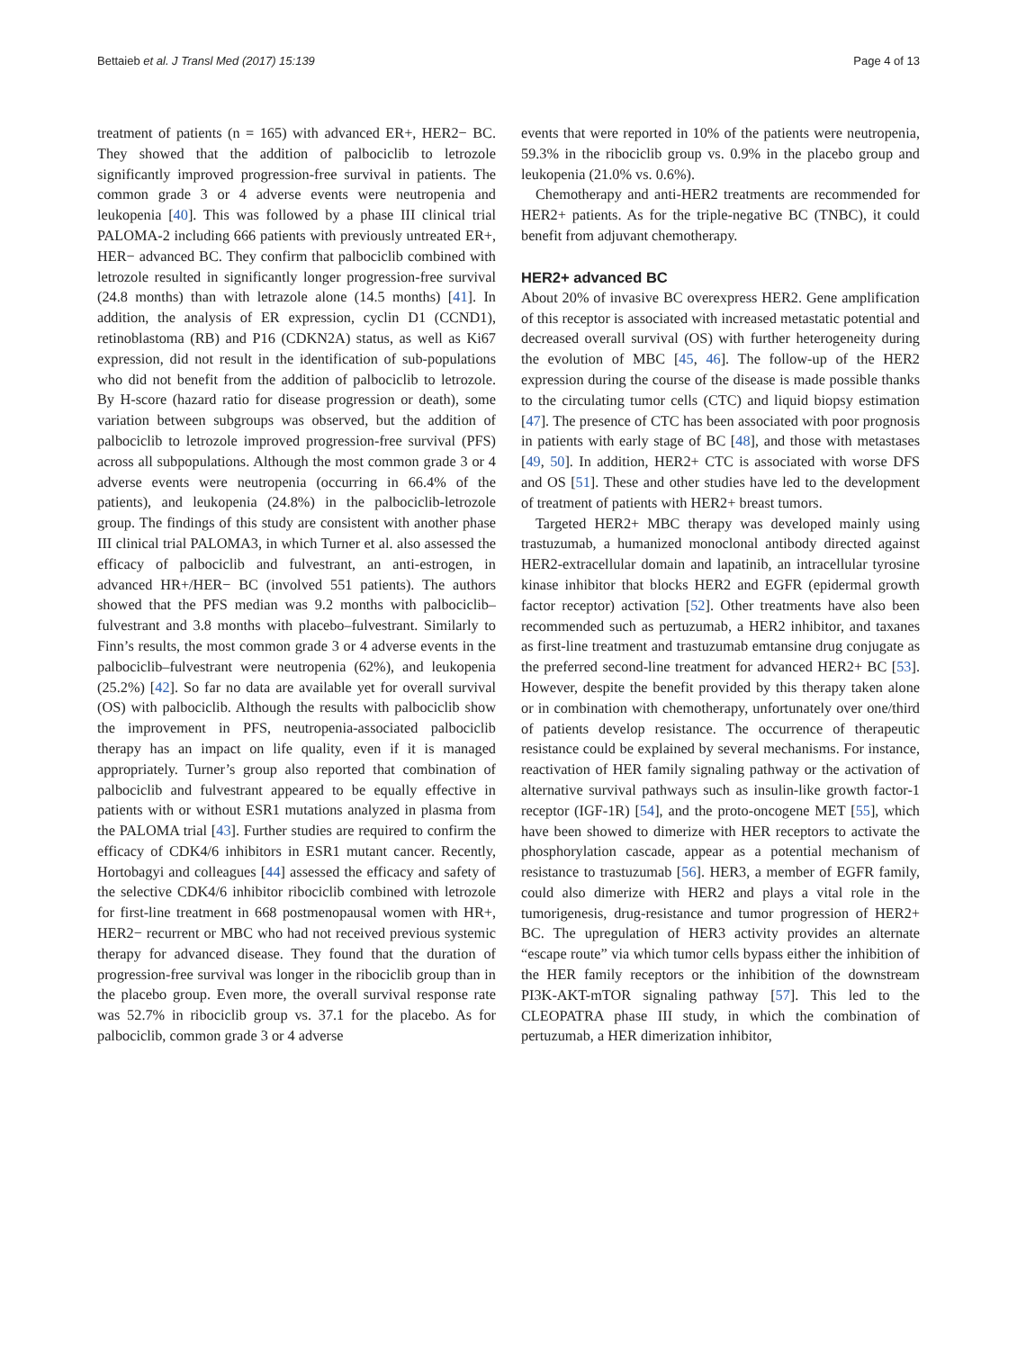Bettaieb et al. J Transl Med (2017) 15:139 Page 4 of 13
treatment of patients (n = 165) with advanced ER+, HER2− BC. They showed that the addition of palbociclib to letrozole significantly improved progression-free survival in patients. The common grade 3 or 4 adverse events were neutropenia and leukopenia [40]. This was followed by a phase III clinical trial PALOMA-2 including 666 patients with previously untreated ER+, HER− advanced BC. They confirm that palbociclib combined with letrozole resulted in significantly longer progression-free survival (24.8 months) than with letrazole alone (14.5 months) [41]. In addition, the analysis of ER expression, cyclin D1 (CCND1), retinoblastoma (RB) and P16 (CDKN2A) status, as well as Ki67 expression, did not result in the identification of sub-populations who did not benefit from the addition of palbociclib to letrozole. By H-score (hazard ratio for disease progression or death), some variation between subgroups was observed, but the addition of palbociclib to letrozole improved progression-free survival (PFS) across all subpopulations. Although the most common grade 3 or 4 adverse events were neutropenia (occurring in 66.4% of the patients), and leukopenia (24.8%) in the palbociclib-letrozole group. The findings of this study are consistent with another phase III clinical trial PALOMA3, in which Turner et al. also assessed the efficacy of palbociclib and fulvestrant, an anti-estrogen, in advanced HR+/HER− BC (involved 551 patients). The authors showed that the PFS median was 9.2 months with palbociclib–fulvestrant and 3.8 months with placebo–fulvestrant. Similarly to Finn’s results, the most common grade 3 or 4 adverse events in the palbociclib–fulvestrant were neutropenia (62%), and leukopenia (25.2%) [42]. So far no data are available yet for overall survival (OS) with palbociclib. Although the results with palbociclib show the improvement in PFS, neutropenia-associated palbociclib therapy has an impact on life quality, even if it is managed appropriately. Turner’s group also reported that combination of palbociclib and fulvestrant appeared to be equally effective in patients with or without ESR1 mutations analyzed in plasma from the PALOMA trial [43]. Further studies are required to confirm the efficacy of CDK4/6 inhibitors in ESR1 mutant cancer. Recently, Hortobagyi and colleagues [44] assessed the efficacy and safety of the selective CDK4/6 inhibitor ribociclib combined with letrozole for first-line treatment in 668 postmenopausal women with HR+, HER2− recurrent or MBC who had not received previous systemic therapy for advanced disease. They found that the duration of progression-free survival was longer in the ribociclib group than in the placebo group. Even more, the overall survival response rate was 52.7% in ribociclib group vs. 37.1 for the placebo. As for palbociclib, common grade 3 or 4 adverse
events that were reported in 10% of the patients were neutropenia, 59.3% in the ribociclib group vs. 0.9% in the placebo group and leukopenia (21.0% vs. 0.6%).
Chemotherapy and anti-HER2 treatments are recommended for HER2+ patients. As for the triple-negative BC (TNBC), it could benefit from adjuvant chemotherapy.
HER2+ advanced BC
About 20% of invasive BC overexpress HER2. Gene amplification of this receptor is associated with increased metastatic potential and decreased overall survival (OS) with further heterogeneity during the evolution of MBC [45, 46]. The follow-up of the HER2 expression during the course of the disease is made possible thanks to the circulating tumor cells (CTC) and liquid biopsy estimation [47]. The presence of CTC has been associated with poor prognosis in patients with early stage of BC [48], and those with metastases [49, 50]. In addition, HER2+ CTC is associated with worse DFS and OS [51]. These and other studies have led to the development of treatment of patients with HER2+ breast tumors.
Targeted HER2+ MBC therapy was developed mainly using trastuzumab, a humanized monoclonal antibody directed against HER2-extracellular domain and lapatinib, an intracellular tyrosine kinase inhibitor that blocks HER2 and EGFR (epidermal growth factor receptor) activation [52]. Other treatments have also been recommended such as pertuzumab, a HER2 inhibitor, and taxanes as first-line treatment and trastuzumab emtansine drug conjugate as the preferred second-line treatment for advanced HER2+ BC [53]. However, despite the benefit provided by this therapy taken alone or in combination with chemotherapy, unfortunately over one/third of patients develop resistance. The occurrence of therapeutic resistance could be explained by several mechanisms. For instance, reactivation of HER family signaling pathway or the activation of alternative survival pathways such as insulin-like growth factor-1 receptor (IGF-1R) [54], and the proto-oncogene MET [55], which have been showed to dimerize with HER receptors to activate the phosphorylation cascade, appear as a potential mechanism of resistance to trastuzumab [56]. HER3, a member of EGFR family, could also dimerize with HER2 and plays a vital role in the tumorigenesis, drug-resistance and tumor progression of HER2+ BC. The upregulation of HER3 activity provides an alternate “escape route” via which tumor cells bypass either the inhibition of the HER family receptors or the inhibition of the downstream PI3K-AKT-mTOR signaling pathway [57]. This led to the CLEOPATRA phase III study, in which the combination of pertuzumab, a HER dimerization inhibitor,